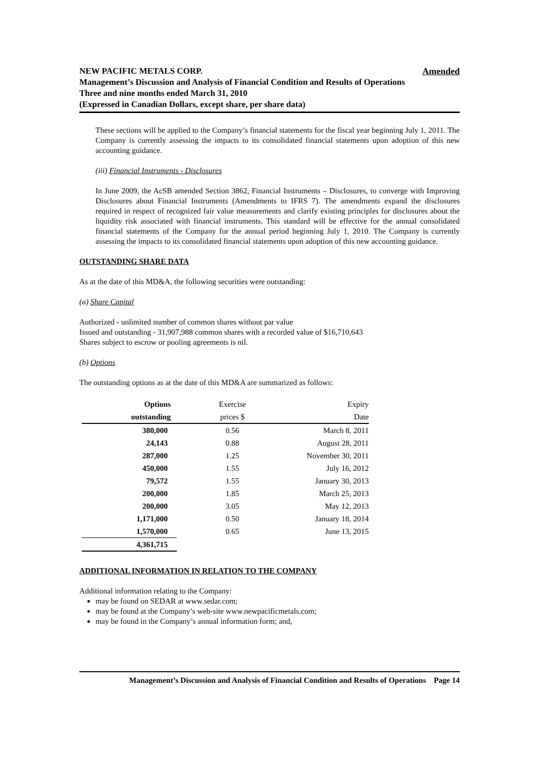Amended NEW PACIFIC METALS CORP.
Management’s Discussion and Analysis of Financial Condition and Results of Operations
Three and nine months ended March 31, 2010
(Expressed in Canadian Dollars, except share, per share data)
These sections will be applied to the Company’s financial statements for the fiscal year beginning July 1, 2011. The Company is currently assessing the impacts to its consolidated financial statements upon adoption of this new accounting guidance.
(iii) Financial Instruments - Disclosures
In June 2009, the AcSB amended Section 3862, Financial Instruments – Disclosures, to converge with Improving Disclosures about Financial Instruments (Amendments to IFRS 7). The amendments expand the disclosures required in respect of recognized fair value measurements and clarify existing principles for disclosures about the liquidity risk associated with financial instruments. This standard will be effective for the annual consolidated financial statements of the Company for the annual period beginning July 1, 2010. The Company is currently assessing the impacts to its consolidated financial statements upon adoption of this new accounting guidance.
OUTSTANDING SHARE DATA
As at the date of this MD&A, the following securities were outstanding:
(a) Share Capital
Authorized - unlimited number of common shares without par value
Issued and outstanding - 31,907,988 common shares with a recorded value of $16,710,643
Shares subject to escrow or pooling agreements is nil.
(b) Options
The outstanding options as at the date of this MD&A are summarized as follows:
| Options | Exercise | Expiry |
| --- | --- | --- |
| outstanding | prices $ | Date |
| 380,000 | 0.56 | March 8, 2011 |
| 24,143 | 0.88 | August 28, 2011 |
| 287,000 | 1.25 | November 30, 2011 |
| 450,000 | 1.55 | July 16, 2012 |
| 79,572 | 1.55 | January 30, 2013 |
| 200,000 | 1.85 | March 25, 2013 |
| 200,000 | 3.05 | May 12, 2013 |
| 1,171,000 | 0.50 | January 18, 2014 |
| 1,570,000 | 0.65 | June 13, 2015 |
| 4,361,715 | | |
ADDITIONAL INFORMATION IN RELATION TO THE COMPANY
Additional information relating to the Company:
may be found on SEDAR at www.sedar.com;
may be found at the Company’s web-site www.newpacificmetals.com;
may be found in the Company’s annual information form; and,
Management’s Discussion and Analysis of Financial Condition and Results of Operations Page 14